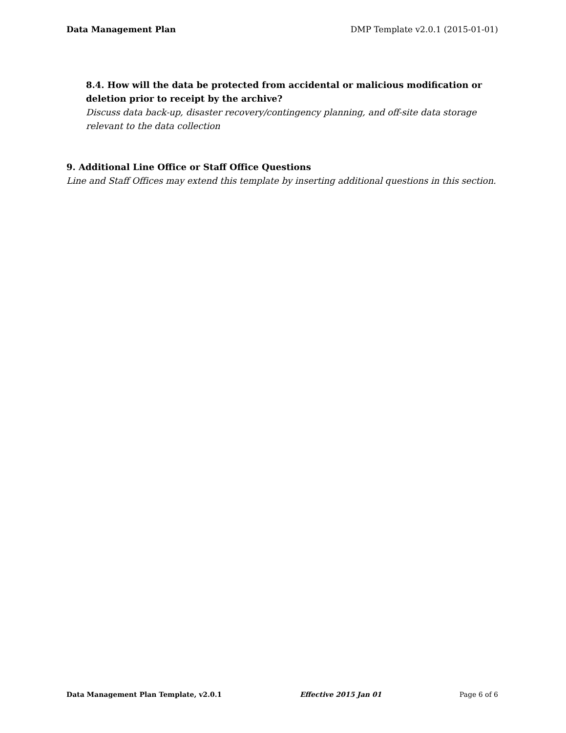Data Management Plan DMP Template v2.0.1 (2015-01-01)
8.4. How will the data be protected from accidental or malicious modification or deletion prior to receipt by the archive?
Discuss data back-up, disaster recovery/contingency planning, and off-site data storage relevant to the data collection
9. Additional Line Office or Staff Office Questions
Line and Staff Offices may extend this template by inserting additional questions in this section.
Data Management Plan Template, v2.0.1 Effective 2015 Jan 01 Page 6 of 6